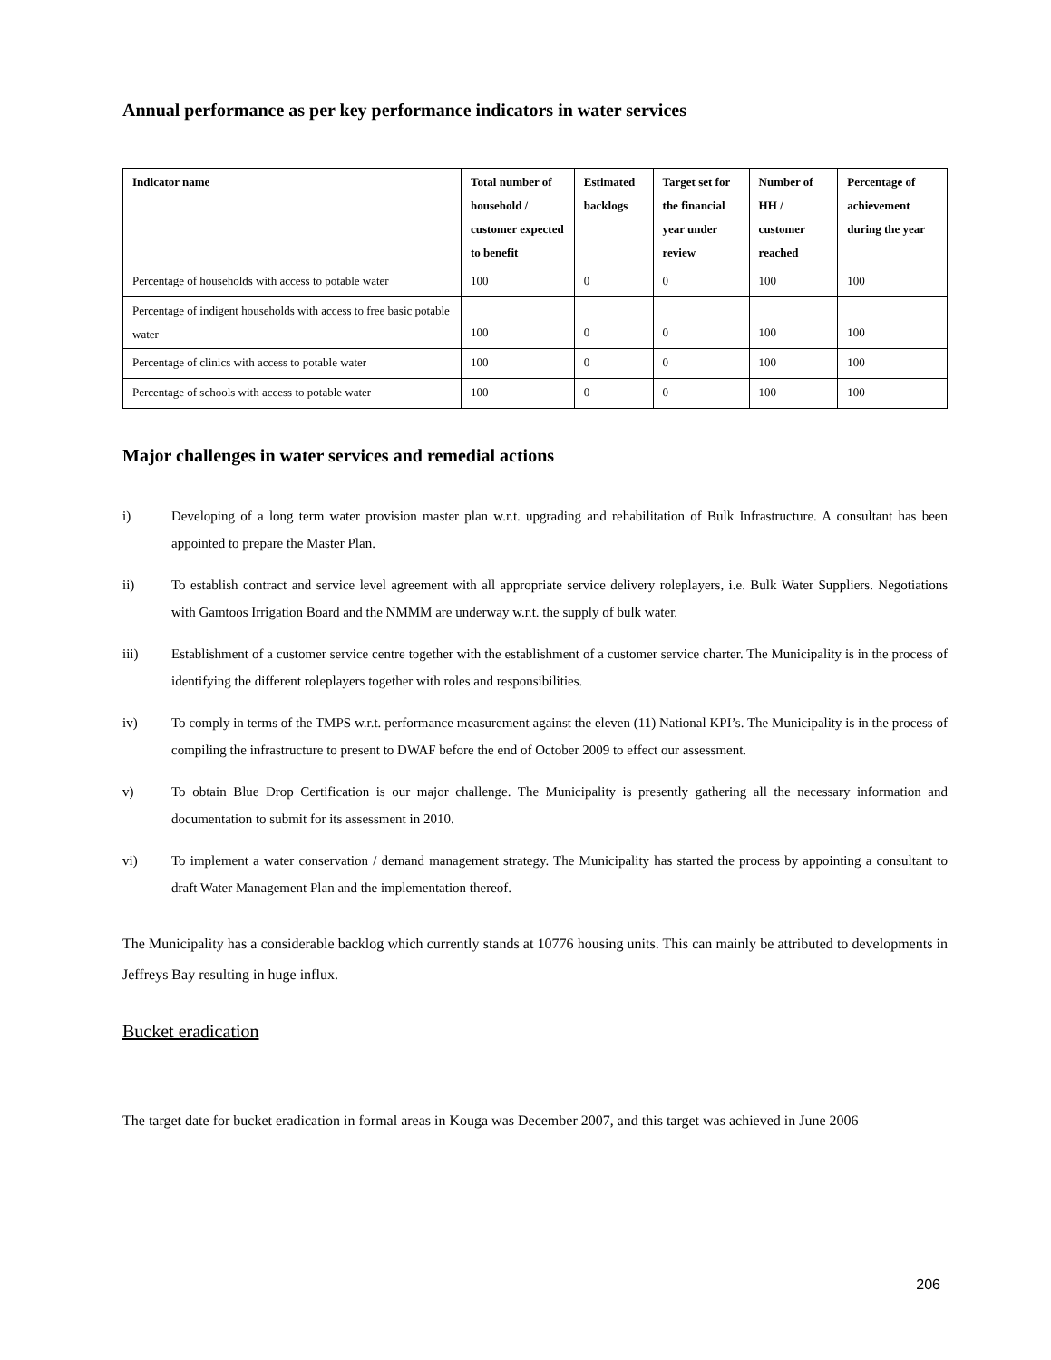Annual performance as per key performance indicators in water services
| Indicator name | Total number of household / customer expected to benefit | Estimated backlogs | Target set for the financial year under review | Number of HH / customer reached | Percentage of achievement during the year |
| --- | --- | --- | --- | --- | --- |
| Percentage of households with access to potable water | 100 | 0 | 0 | 100 | 100 |
| Percentage of indigent households with access to free basic potable water | 100 | 0 | 0 | 100 | 100 |
| Percentage of clinics with access to potable water | 100 | 0 | 0 | 100 | 100 |
| Percentage of schools with access to potable water | 100 | 0 | 0 | 100 | 100 |
Major challenges in water services and remedial actions
i) Developing of a long term water provision master plan w.r.t. upgrading and rehabilitation of Bulk Infrastructure. A consultant has been appointed to prepare the Master Plan.
ii) To establish contract and service level agreement with all appropriate service delivery roleplayers, i.e. Bulk Water Suppliers. Negotiations with Gamtoos Irrigation Board and the NMMM are underway w.r.t. the supply of bulk water.
iii) Establishment of a customer service centre together with the establishment of a customer service charter. The Municipality is in the process of identifying the different roleplayers together with roles and responsibilities.
iv) To comply in terms of the TMPS w.r.t. performance measurement against the eleven (11) National KPI’s. The Municipality is in the process of compiling the infrastructure to present to DWAF before the end of October 2009 to effect our assessment.
v) To obtain Blue Drop Certification is our major challenge. The Municipality is presently gathering all the necessary information and documentation to submit for its assessment in 2010.
vi) To implement a water conservation / demand management strategy. The Municipality has started the process by appointing a consultant to draft Water Management Plan and the implementation thereof.
The Municipality has a considerable backlog which currently stands at 10776 housing units. This can mainly be attributed to developments in Jeffreys Bay resulting in huge influx.
Bucket eradication
The target date for bucket eradication in formal areas in Kouga was December 2007, and this target was achieved in June 2006
206